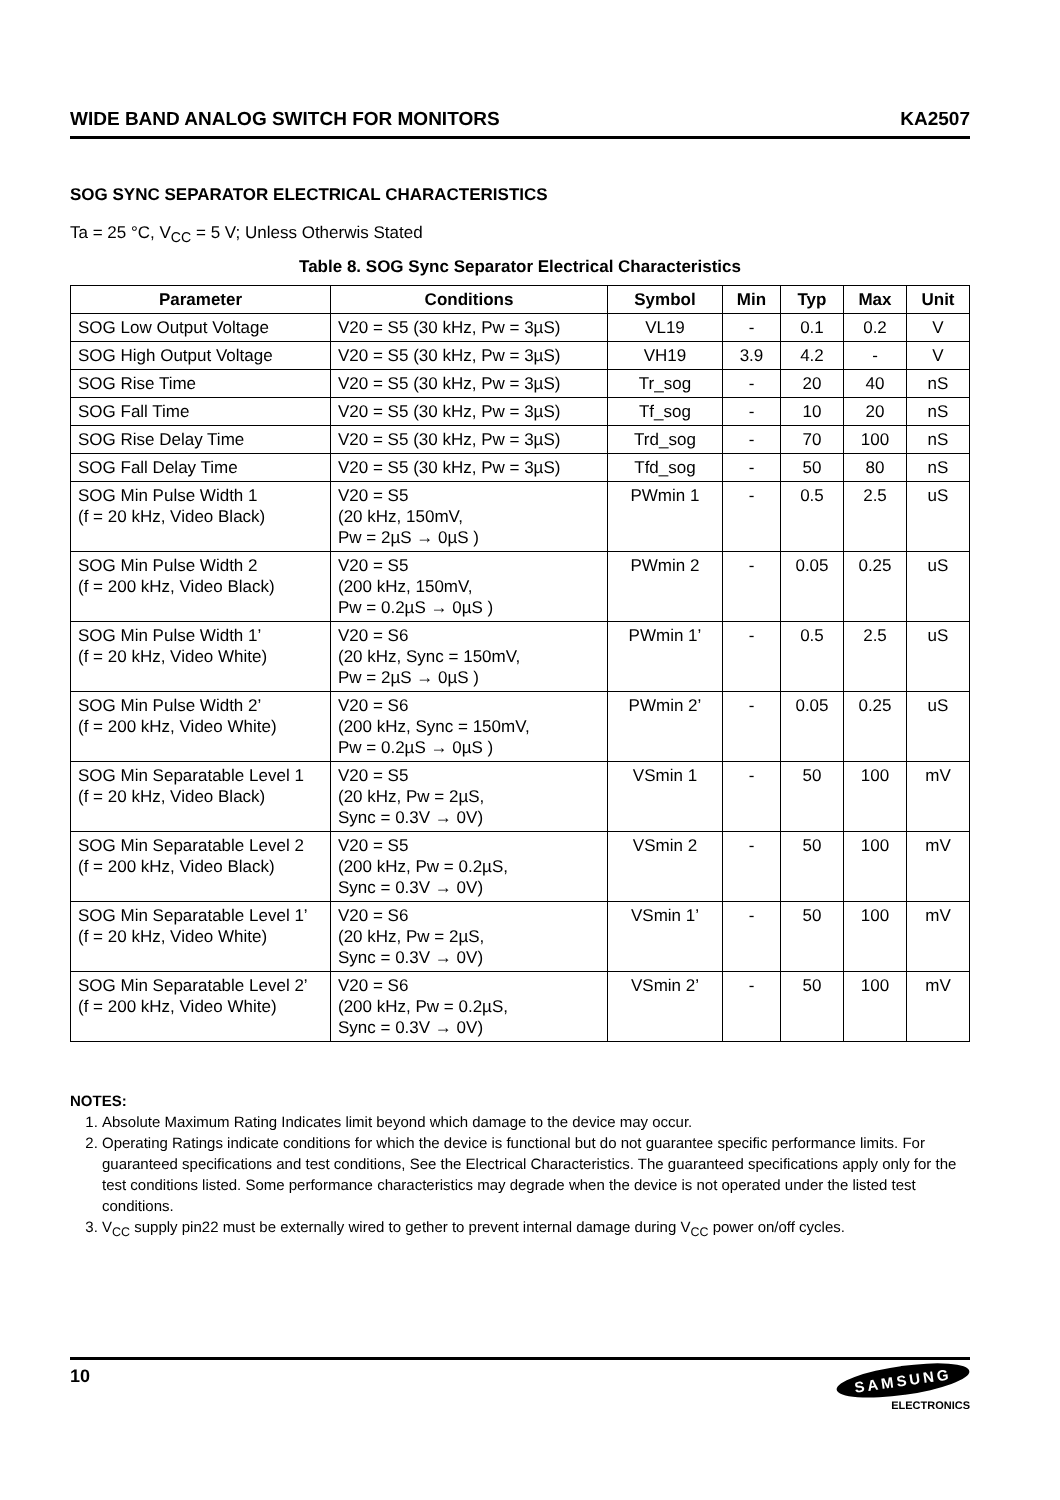WIDE BAND ANALOG SWITCH FOR MONITORS KA2507
SOG SYNC SEPARATOR ELECTRICAL CHARACTERISTICS
Ta = 25 °C, V<sub>CC</sub> = 5 V; Unless Otherwis Stated
Table 8. SOG Sync Separator Electrical Characteristics
| Parameter | Conditions | Symbol | Min | Typ | Max | Unit |
| --- | --- | --- | --- | --- | --- | --- |
| SOG Low Output Voltage | V20 = S5 (30 kHz, Pw = 3µS) | VL19 | - | 0.1 | 0.2 | V |
| SOG High Output Voltage | V20 = S5 (30 kHz, Pw = 3µS) | VH19 | 3.9 | 4.2 | - | V |
| SOG Rise Time | V20 = S5 (30 kHz, Pw = 3µS) | Tr_sog | - | 20 | 40 | nS |
| SOG Fall Time | V20 = S5 (30 kHz, Pw = 3µS) | Tf_sog | - | 10 | 20 | nS |
| SOG Rise Delay Time | V20 = S5 (30 kHz, Pw = 3µS) | Trd_sog | - | 70 | 100 | nS |
| SOG Fall Delay Time | V20 = S5 (30 kHz, Pw = 3µS) | Tfd_sog | - | 50 | 80 | nS |
| SOG Min Pulse Width 1 (f = 20 kHz, Video Black) | V20 = S5 (20 kHz, 150mV, Pw = 2µS → 0µS ) | PWmin 1 | - | 0.5 | 2.5 | uS |
| SOG Min Pulse Width 2 (f = 200 kHz, Video Black) | V20 = S5 (200 kHz, 150mV, Pw = 0.2µS → 0µS ) | PWmin 2 | - | 0.05 | 0.25 | uS |
| SOG Min Pulse Width 1’ (f = 20 kHz, Video White) | V20 = S6 (20 kHz, Sync = 150mV, Pw = 2µS → 0µS ) | PWmin 1’ | - | 0.5 | 2.5 | uS |
| SOG Min Pulse Width 2’ (f = 200 kHz, Video White) | V20 = S6 (200 kHz, Sync = 150mV, Pw = 0.2µS → 0µS ) | PWmin 2’ | - | 0.05 | 0.25 | uS |
| SOG Min Separatable Level 1 (f = 20 kHz, Video Black) | V20 = S5 (20 kHz, Pw = 2µS, Sync = 0.3V → 0V) | VSmin 1 | - | 50 | 100 | mV |
| SOG Min Separatable Level 2 (f = 200 kHz, Video Black) | V20 = S5 (200 kHz, Pw = 0.2µS, Sync = 0.3V → 0V) | VSmin 2 | - | 50 | 100 | mV |
| SOG Min Separatable Level 1’ (f = 20 kHz, Video White) | V20 = S6 (20 kHz, Pw = 2µS, Sync = 0.3V → 0V) | VSmin 1’ | - | 50 | 100 | mV |
| SOG Min Separatable Level 2’ (f = 200 kHz, Video White) | V20 = S6 (200 kHz, Pw = 0.2µS, Sync = 0.3V → 0V) | VSmin 2’ | - | 50 | 100 | mV |
NOTES:
1. Absolute Maximum Rating Indicates limit beyond which damage to the device may occur.
2. Operating Ratings indicate conditions for which the device is functional but do not guarantee specific performance limits. For guaranteed specifications and test conditions, See the Electrical Characteristics. The guaranteed specifications apply only for the test conditions listed. Some performance characteristics may degrade when the device is not operated under the listed test conditions.
3. V<sub>CC</sub> supply pin22 must be externally wired to gether to prevent internal damage during V<sub>CC</sub> power on/off cycles.
10
SAMSUNG
ELECTRONICS